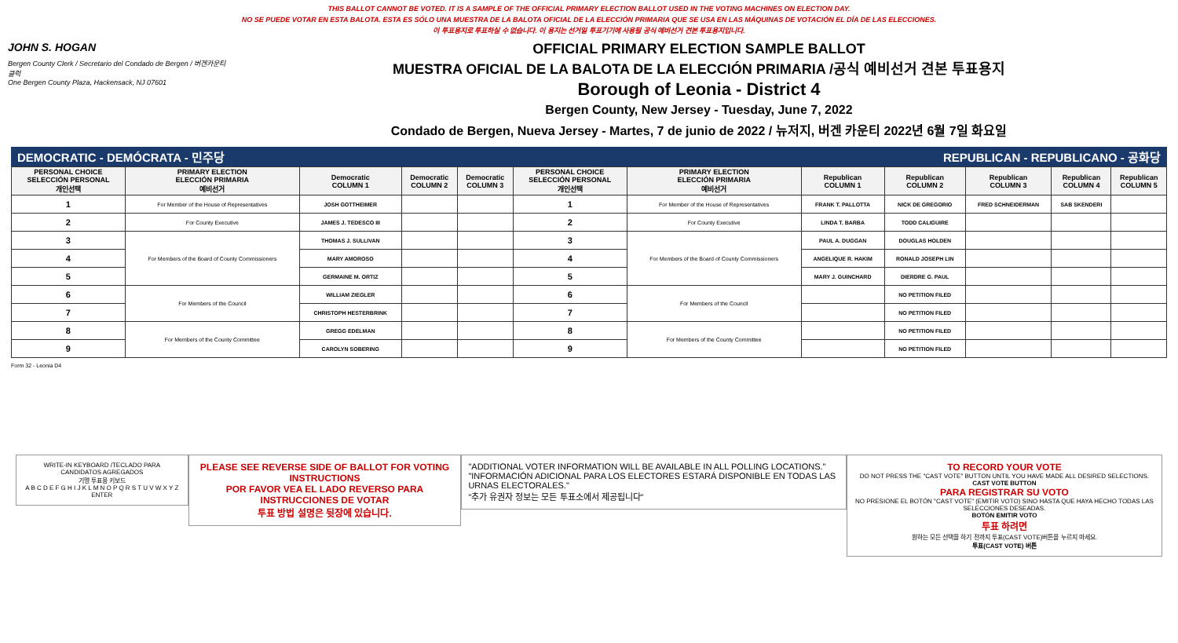THIS BALLOT CANNOT BE VOTED. IT IS A SAMPLE OF THE OFFICIAL PRIMARY ELECTION BALLOT USED IN THE VOTING MACHINES ON ELECTION DAY.
NO SE PUEDE VOTAR EN ESTA BALOTA. ESTA ES SÓLO UNA MUESTRA DE LA BALOTA OFICIAL DE LA ELECCIÓN PRIMARIA QUE SE USA EN LAS MÁQUINAS DE VOTACIÓN EL DÍA DE LAS ELECCIONES.
이 투표용지로 투표하실 수 없습니다. 이 용지는 선거일 투표기기에 사용될 공식 예비선거 견본 투표용지입니다.
JOHN S. HOGAN
Bergen County Clerk / Secretario del Condado de Bergen / 버겐카운티 클럭
One Bergen County Plaza, Hackensack, NJ 07601
OFFICIAL PRIMARY ELECTION SAMPLE BALLOT
MUESTRA OFICIAL DE LA BALOTA DE LA ELECCIÓN PRIMARIA /공식 예비선거 견본 투표용지
Borough of Leonia - District 4
Bergen County, New Jersey - Tuesday, June 7, 2022
Condado de Bergen, Nueva Jersey - Martes, 7 de junio de 2022 / 뉴저지, 버겐 카운티 2022년 6월 7일 화요일
DEMOCRATIC - DEMÓCRATA - 민주당 REPUBLICAN - REPUBLICANO - 공화당
| PERSONAL CHOICE SELECCIÓN PERSONAL 개인선택 | PRIMARY ELECTION ELECCIÓN PRIMARIA 예비선거 | Democratic COLUMN 1 | Democratic COLUMN 2 | Democratic COLUMN 3 | PERSONAL CHOICE SELECCIÓN PERSONAL 개인선택 | PRIMARY ELECTION ELECCIÓN PRIMARIA 예비선거 | Republican COLUMN 1 | Republican COLUMN 2 | Republican COLUMN 3 | Republican COLUMN 4 | Republican COLUMN 5 |
| --- | --- | --- | --- | --- | --- | --- | --- | --- | --- | --- | --- |
| 1 | For Member of the House of Representatives | JOSH GOTTHEIMER | | | 1 | For Member of the House of Representatives | FRANK T. PALLOTTA | NICK DE GREGORIO | FRED SCHNEIDERMAN | SAB SKENDERI | |
| 2 | For County Executive | JAMES J. TEDESCO III | | | 2 | For County Executive | LINDA T. BARBA | TODD CALIGUIRE | | | |
| 3 | For Members of the Board of County Commissioners | THOMAS J. SULLIVAN | | | 3 | For Members of the Board of County Commissioners | PAUL A. DUGGAN | DOUGLAS HOLDEN | | | |
| 4 | | MARY AMOROSO | | | 4 | | ANGELIQUE R. HAKIM | RONALD JOSEPH LIN | | | |
| 5 | | GERMAINE M. ORTIZ | | | 5 | | MARY J. GUINCHARD | DIERDRE G. PAUL | | | |
| 6 | For Members of the Council | WILLIAM ZIEGLER | | | 6 | For Members of the Council | | NO PETITION FILED | | | |
| 7 | | CHRISTOPH HESTERBRINK | | | 7 | | | NO PETITION FILED | | | |
| 8 | For Members of the County Committee | GREGG EDELMAN | | | 8 | For Members of the County Committee | | NO PETITION FILED | | | |
| 9 | | CAROLYN SOBERING | | | 9 | | | NO PETITION FILED | | | |
Form 32 - Leonia D4
WRITE-IN KEYBOARD /TECLADO PARA CANDIDATOS AGREGADOS
기명 투표용 키보드
A B C D E F G H I J K L M N O P Q R S T U V W X Y Z ENTER
PLEASE SEE REVERSE SIDE OF BALLOT FOR VOTING INSTRUCTIONS
POR FAVOR VEA EL LADO REVERSO PARA INSTRUCCIONES DE VOTAR
투표 방법 설명은 뒷장에 있습니다.
"ADDITIONAL VOTER INFORMATION WILL BE AVAILABLE IN ALL POLLING LOCATIONS."
"INFORMACIÓN ADICIONAL PARA LOS ELECTORES ESTARÁ DISPONIBLE EN TODAS LAS URNAS ELECTORALES."
"추가 유권자 정보는 모든 투표소에서 제공됩니다"
TO RECORD YOUR VOTE
DO NOT PRESS THE "CAST VOTE" BUTTON UNTIL YOU HAVE MADE ALL DESIRED SELECTIONS.
CAST VOTE BUTTON
PARA REGISTRAR SU VOTO
NO PRESIONE EL BOTÓN "CAST VOTE" (EMITIR VOTO) SINO HASTA QUE HAYA HECHO TODAS LAS SELECCIONES DESEADAS.
BOTÓN EMITIR VOTO
투표 하려면
원하는 모든 선택을 하기 전까지 투표(CAST VOTE)버튼을 누르지 마세요.
투표(CAST VOTE) 버튼